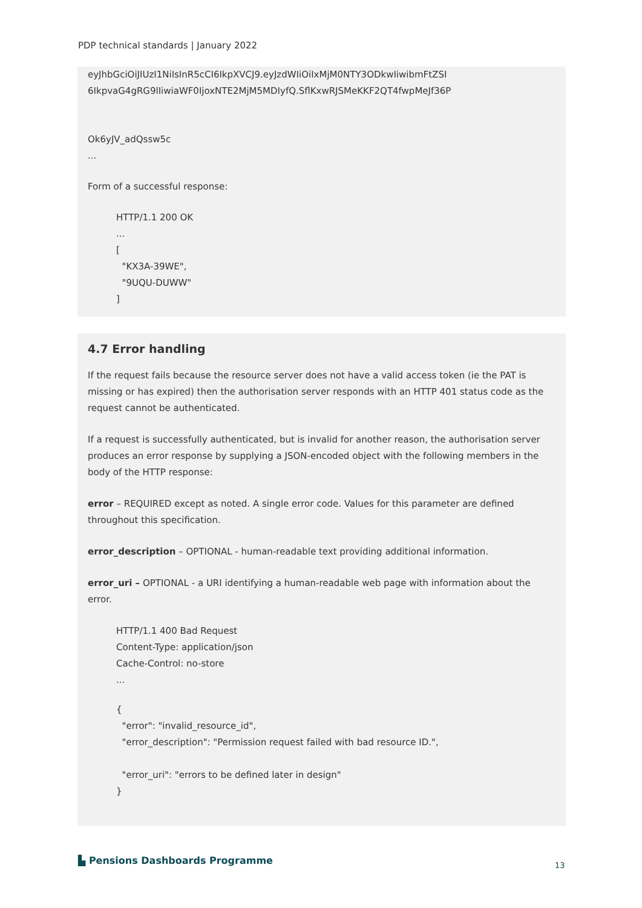PDP technical standards | January 2022
eyJhbGciOiJIUzI1NiIsInR5cCI6IkpXVCJ9.eyJzdWIiOiIxMjM0NTY3ODkwIiwibmFtZSI
6IkpvaG4gRG9lIiwiaWF0IjoxNTE2MjM5MDIyfQ.SflKxwRJSMeKKF2QT4fwpMeJf36P
Ok6yJV_adQssw5c
...
Form of a successful response:
HTTP/1.1 200 OK
...
[
"KX3A-39WE",
"9UQU-DUWW"
]
4.7 Error handling
If the request fails because the resource server does not have a valid access token (ie the PAT is missing or has expired) then the authorisation server responds with an HTTP 401 status code as the request cannot be authenticated.
If a request is successfully authenticated, but is invalid for another reason, the authorisation server produces an error response by supplying a JSON-encoded object with the following members in the body of the HTTP response:
error – REQUIRED except as noted. A single error code. Values for this parameter are defined throughout this specification.
error_description – OPTIONAL - human-readable text providing additional information.
error_uri – OPTIONAL - a URI identifying a human-readable web page with information about the error.
HTTP/1.1 400 Bad Request
Content-Type: application/json
Cache-Control: no-store
...
{
"error": "invalid_resource_id",
"error_description": "Permission request failed with bad resource ID.",
"error_uri": "errors to be defined later in design"
}
▙ Pensions Dashboards Programme
13